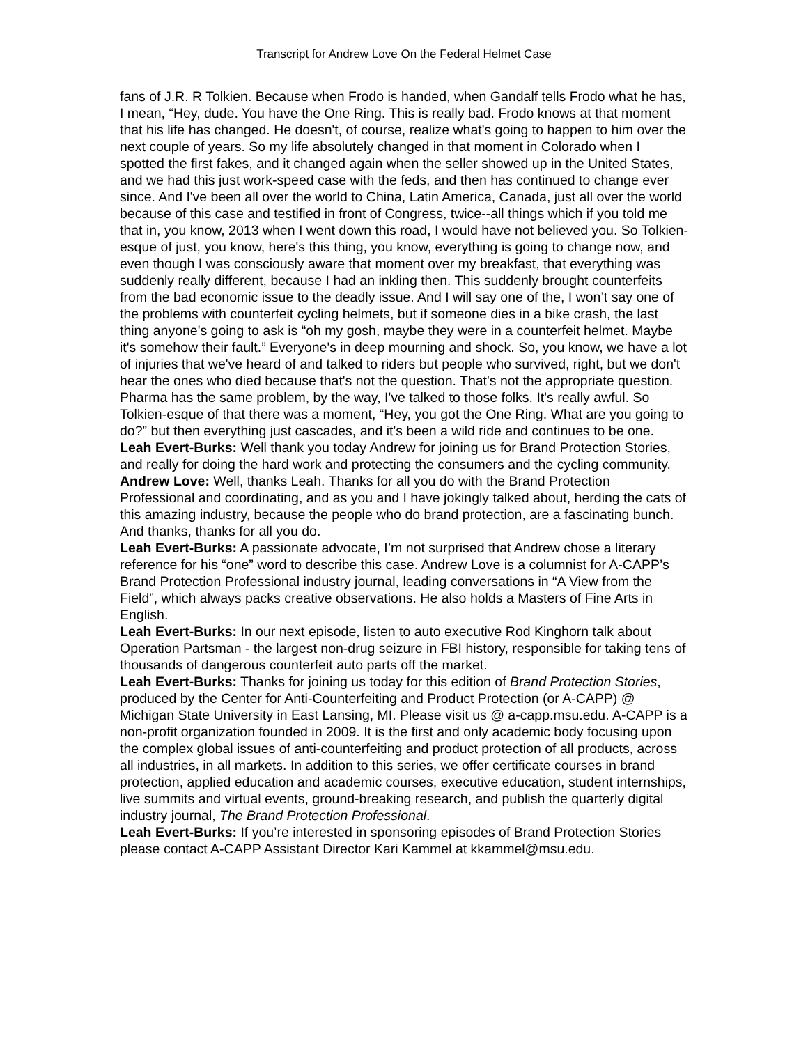Transcript for Andrew Love On the Federal Helmet Case
fans of J.R. R Tolkien. Because when Frodo is handed, when Gandalf tells Frodo what he has, I mean, “Hey, dude. You have the One Ring. This is really bad. Frodo knows at that moment that his life has changed. He doesn't, of course, realize what's going to happen to him over the next couple of years. So my life absolutely changed in that moment in Colorado when I spotted the first fakes, and it changed again when the seller showed up in the United States, and we had this just work-speed case with the feds, and then has continued to change ever since. And I've been all over the world to China, Latin America, Canada, just all over the world because of this case and testified in front of Congress, twice--all things which if you told me that in, you know, 2013 when I went down this road, I would have not believed you. So Tolkien-esque of just, you know, here's this thing, you know, everything is going to change now, and even though I was consciously aware that moment over my breakfast, that everything was suddenly really different, because I had an inkling then. This suddenly brought counterfeits from the bad economic issue to the deadly issue. And I will say one of the, I won’t say one of the problems with counterfeit cycling helmets, but if someone dies in a bike crash, the last thing anyone's going to ask is “oh my gosh, maybe they were in a counterfeit helmet. Maybe it's somehow their fault.” Everyone's in deep mourning and shock. So, you know, we have a lot of injuries that we've heard of and talked to riders but people who survived, right, but we don't hear the ones who died because that's not the question. That's not the appropriate question. Pharma has the same problem, by the way, I've talked to those folks. It's really awful. So Tolkien-esque of that there was a moment, “Hey, you got the One Ring. What are you going to do?” but then everything just cascades, and it's been a wild ride and continues to be one.
Leah Evert-Burks: Well thank you today Andrew for joining us for Brand Protection Stories, and really for doing the hard work and protecting the consumers and the cycling community.
Andrew Love: Well, thanks Leah. Thanks for all you do with the Brand Protection Professional and coordinating, and as you and I have jokingly talked about, herding the cats of this amazing industry, because the people who do brand protection, are a fascinating bunch. And thanks, thanks for all you do.
Leah Evert-Burks: A passionate advocate, I’m not surprised that Andrew chose a literary reference for his “one” word to describe this case. Andrew Love is a columnist for A-CAPP’s Brand Protection Professional industry journal, leading conversations in “A View from the Field”, which always packs creative observations. He also holds a Masters of Fine Arts in English.
Leah Evert-Burks: In our next episode, listen to auto executive Rod Kinghorn talk about Operation Partsman - the largest non-drug seizure in FBI history, responsible for taking tens of thousands of dangerous counterfeit auto parts off the market.
Leah Evert-Burks: Thanks for joining us today for this edition of Brand Protection Stories, produced by the Center for Anti-Counterfeiting and Product Protection (or A-CAPP) @ Michigan State University in East Lansing, MI. Please visit us @ a-capp.msu.edu. A-CAPP is a non-profit organization founded in 2009. It is the first and only academic body focusing upon the complex global issues of anti-counterfeiting and product protection of all products, across all industries, in all markets. In addition to this series, we offer certificate courses in brand protection, applied education and academic courses, executive education, student internships, live summits and virtual events, ground-breaking research, and publish the quarterly digital industry journal, The Brand Protection Professional.
Leah Evert-Burks: If you’re interested in sponsoring episodes of Brand Protection Stories please contact A-CAPP Assistant Director Kari Kammel at kkammel@msu.edu.